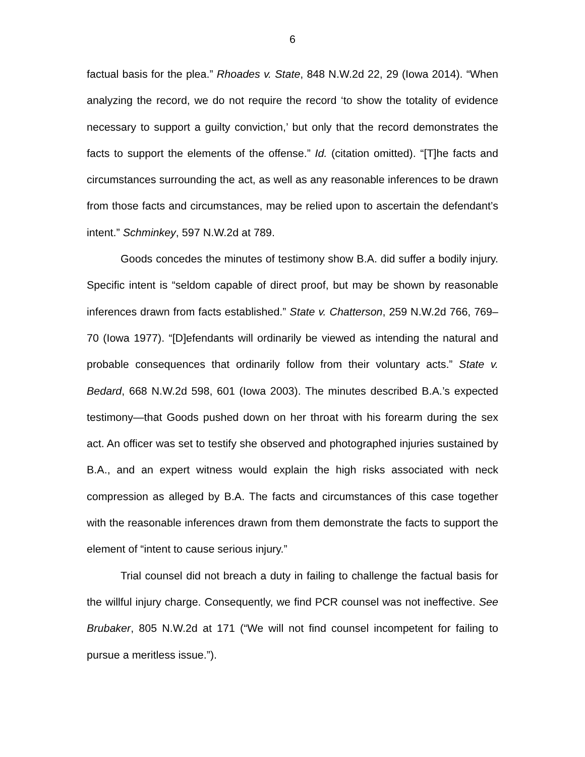6
factual basis for the plea.” Rhoades v. State, 848 N.W.2d 22, 29 (Iowa 2014). “When analyzing the record, we do not require the record ‘to show the totality of evidence necessary to support a guilty conviction,’ but only that the record demonstrates the facts to support the elements of the offense.” Id. (citation omitted). “[T]he facts and circumstances surrounding the act, as well as any reasonable inferences to be drawn from those facts and circumstances, may be relied upon to ascertain the defendant’s intent.” Schminkey, 597 N.W.2d at 789.
Goods concedes the minutes of testimony show B.A. did suffer a bodily injury. Specific intent is “seldom capable of direct proof, but may be shown by reasonable inferences drawn from facts established.” State v. Chatterson, 259 N.W.2d 766, 769–70 (Iowa 1977). “[D]efendants will ordinarily be viewed as intending the natural and probable consequences that ordinarily follow from their voluntary acts.” State v. Bedard, 668 N.W.2d 598, 601 (Iowa 2003). The minutes described B.A.’s expected testimony—that Goods pushed down on her throat with his forearm during the sex act. An officer was set to testify she observed and photographed injuries sustained by B.A., and an expert witness would explain the high risks associated with neck compression as alleged by B.A. The facts and circumstances of this case together with the reasonable inferences drawn from them demonstrate the facts to support the element of “intent to cause serious injury.”
Trial counsel did not breach a duty in failing to challenge the factual basis for the willful injury charge. Consequently, we find PCR counsel was not ineffective. See Brubaker, 805 N.W.2d at 171 (“We will not find counsel incompetent for failing to pursue a meritless issue.”).